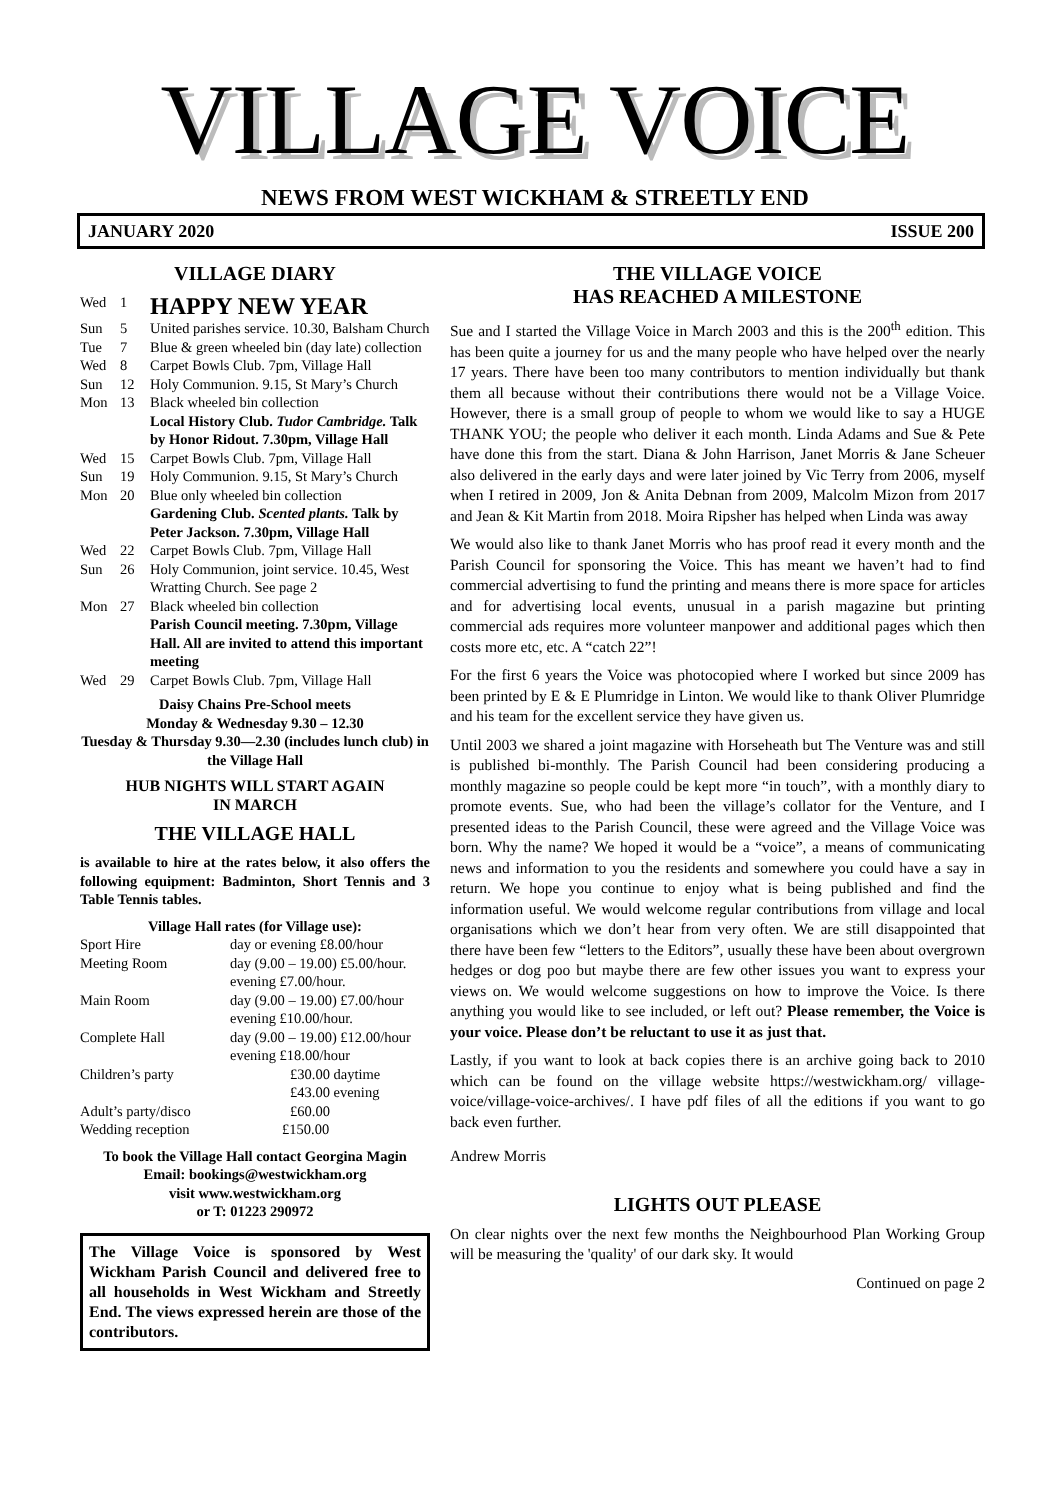VILLAGE VOICE
NEWS FROM WEST WICKHAM & STREETLY END
JANUARY 2020 ISSUE 200
VILLAGE DIARY
| Wed | 1 | HAPPY NEW YEAR |
| Sun | 5 | United parishes service. 10.30, Balsham Church |
| Tue | 7 | Blue & green wheeled bin (day late) collection |
| Wed | 8 | Carpet Bowls Club. 7pm, Village Hall |
| Sun | 12 | Holy Communion. 9.15, St Mary’s Church |
| Mon | 13 | Black wheeled bin collection Local History Club. Tudor Cambridge. Talk by Honor Ridout. 7.30pm, Village Hall |
| Wed | 15 | Carpet Bowls Club. 7pm, Village Hall |
| Sun | 19 | Holy Communion. 9.15, St Mary’s Church |
| Mon | 20 | Blue only wheeled bin collection Gardening Club. Scented plants. Talk by Peter Jackson. 7.30pm, Village Hall |
| Wed | 22 | Carpet Bowls Club. 7pm, Village Hall |
| Sun | 26 | Holy Communion, joint service. 10.45, West Wratting Church. See page 2 |
| Mon | 27 | Black wheeled bin collection Parish Council meeting. 7.30pm, Village Hall. All are invited to attend this important meeting |
| Wed | 29 | Carpet Bowls Club. 7pm, Village Hall |
Daisy Chains Pre-School meets
Monday & Wednesday 9.30 – 12.30
Tuesday & Thursday 9.30—2.30 (includes lunch club) in the Village Hall
HUB NIGHTS WILL START AGAIN
IN MARCH
THE VILLAGE HALL
is available to hire at the rates below, it also offers the following equipment: Badminton, Short Tennis and 3 Table Tennis tables.
Village Hall rates (for Village use):
| Sport Hire | day or evening £8.00/hour |
| Meeting Room | day (9.00 – 19.00) £5.00/hour. evening £7.00/hour. |
| Main Room | day (9.00 – 19.00) £7.00/hour evening £10.00/hour. |
| Complete Hall | day (9.00 – 19.00) £12.00/hour evening £18.00/hour |
| Children’s party | £30.00 daytime £43.00 evening |
| Adult’s party/disco | £60.00 |
| Wedding reception | £150.00 |
To book the Village Hall contact Georgina Magin
Email: bookings@westwickham.org
visit www.westwickham.org
or T: 01223 290972
The Village Voice is sponsored by West Wickham Parish Council and delivered free to all households in West Wickham and Streetly End. The views expressed herein are those of the contributors.
THE VILLAGE VOICE
HAS REACHED A MILESTONE
Sue and I started the Village Voice in March 2003 and this is the 200<sup>th</sup> edition. This has been quite a journey for us and the many people who have helped over the nearly 17 years. There have been too many contributors to mention individually but thank them all because without their contributions there would not be a Village Voice. However, there is a small group of people to whom we would like to say a HUGE THANK YOU; the people who deliver it each month. Linda Adams and Sue & Pete have done this from the start. Diana & John Harrison, Janet Morris & Jane Scheuer also delivered in the early days and were later joined by Vic Terry from 2006, myself when I retired in 2009, Jon & Anita Debnan from 2009, Malcolm Mizon from 2017 and Jean & Kit Martin from 2018. Moira Ripsher has helped when Linda was away
We would also like to thank Janet Morris who has proof read it every month and the Parish Council for sponsoring the Voice. This has meant we haven’t had to find commercial advertising to fund the printing and means there is more space for articles and for advertising local events, unusual in a parish magazine but printing commercial ads requires more volunteer manpower and additional pages which then costs more etc, etc. A “catch 22”!
For the first 6 years the Voice was photocopied where I worked but since 2009 has been printed by E & E Plumridge in Linton. We would like to thank Oliver Plumridge and his team for the excellent service they have given us.
Until 2003 we shared a joint magazine with Horseheath but The Venture was and still is published bi-monthly. The Parish Council had been considering producing a monthly magazine so people could be kept more “in touch”, with a monthly diary to promote events. Sue, who had been the village’s collator for the Venture, and I presented ideas to the Parish Council, these were agreed and the Village Voice was born. Why the name? We hoped it would be a “voice”, a means of communicating news and information to you the residents and somewhere you could have a say in return. We hope you continue to enjoy what is being published and find the information useful. We would welcome regular contributions from village and local organisations which we don’t hear from very often. We are still disappointed that there have been few “letters to the Editors”, usually these have been about overgrown hedges or dog poo but maybe there are few other issues you want to express your views on. We would welcome suggestions on how to improve the Voice. Is there anything you would like to see included, or left out? Please remember, the Voice is your voice. Please don’t be reluctant to use it as just that.
Lastly, if you want to look at back copies there is an archive going back to 2010 which can be found on the village website https://westwickham.org/ village-voice/village-voice-archives/. I have pdf files of all the editions if you want to go back even further.
Andrew Morris
LIGHTS OUT PLEASE
On clear nights over the next few months the Neighbourhood Plan Working Group will be measuring the 'quality' of our dark sky. It would
Continued on page 2